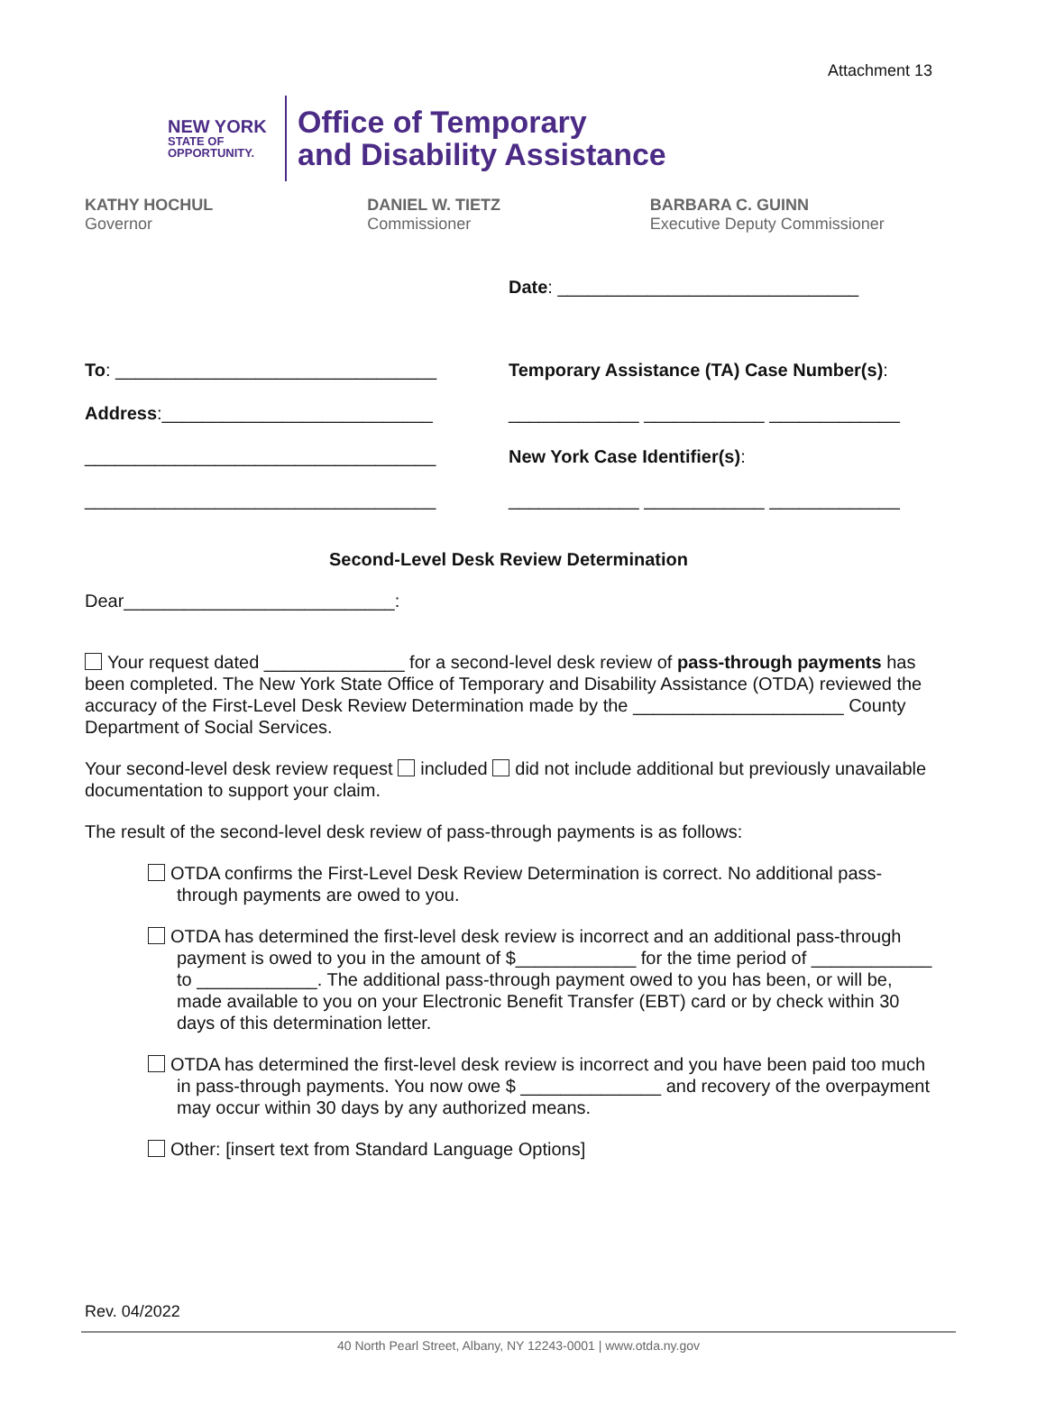Attachment 13
NEW YORK
STATE OF
OPPORTUNITY.
Office of Temporary
and Disability Assistance
KATHY HOCHUL
Governor
DANIEL W. TIETZ
Commissioner
BARBARA C. GUINN
Executive Deputy Commissioner
Date: ______________________________
To: ________________________________
Address:___________________________
___________________________________
___________________________________
Temporary Assistance (TA) Case Number(s):
_____________ ____________ _____________
New York Case Identifier(s):
_____________ ____________ _____________
Second-Level Desk Review Determination
Dear___________________________:
Your request dated ______________ for a second-level desk review of pass-through payments has been completed. The New York State Office of Temporary and Disability Assistance (OTDA) reviewed the accuracy of the First-Level Desk Review Determination made by the _____________________ County Department of Social Services.
Your second-level desk review request included did not include additional but previously unavailable documentation to support your claim.
The result of the second-level desk review of pass-through payments is as follows:
OTDA confirms the First-Level Desk Review Determination is correct. No additional pass-through payments are owed to you.
OTDA has determined the first-level desk review is incorrect and an additional pass-through payment is owed to you in the amount of $____________ for the time period of ____________ to ____________. The additional pass-through payment owed to you has been, or will be, made available to you on your Electronic Benefit Transfer (EBT) card or by check within 30 days of this determination letter.
OTDA has determined the first-level desk review is incorrect and you have been paid too much in pass-through payments. You now owe $ ______________ and recovery of the overpayment may occur within 30 days by any authorized means.
Other: [insert text from Standard Language Options]
Rev. 04/2022
40 North Pearl Street, Albany, NY 12243-0001 | www.otda.ny.gov